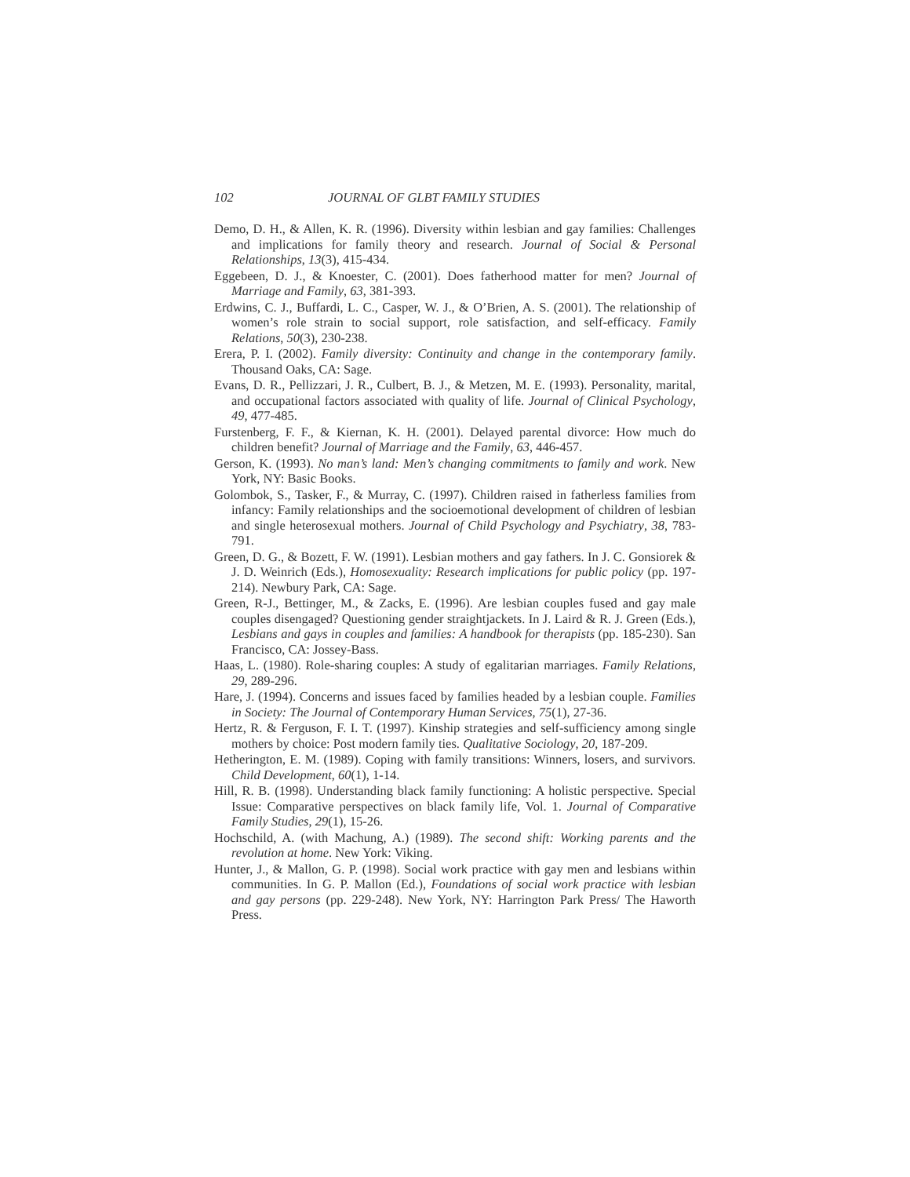102 JOURNAL OF GLBT FAMILY STUDIES
Demo, D. H., & Allen, K. R. (1996). Diversity within lesbian and gay families: Challenges and implications for family theory and research. Journal of Social & Personal Relationships, 13(3), 415-434.
Eggebeen, D. J., & Knoester, C. (2001). Does fatherhood matter for men? Journal of Marriage and Family, 63, 381-393.
Erdwins, C. J., Buffardi, L. C., Casper, W. J., & O’Brien, A. S. (2001). The relationship of women’s role strain to social support, role satisfaction, and self-efficacy. Family Relations, 50(3), 230-238.
Erera, P. I. (2002). Family diversity: Continuity and change in the contemporary family. Thousand Oaks, CA: Sage.
Evans, D. R., Pellizzari, J. R., Culbert, B. J., & Metzen, M. E. (1993). Personality, marital, and occupational factors associated with quality of life. Journal of Clinical Psychology, 49, 477-485.
Furstenberg, F. F., & Kiernan, K. H. (2001). Delayed parental divorce: How much do children benefit? Journal of Marriage and the Family, 63, 446-457.
Gerson, K. (1993). No man’s land: Men’s changing commitments to family and work. New York, NY: Basic Books.
Golombok, S., Tasker, F., & Murray, C. (1997). Children raised in fatherless families from infancy: Family relationships and the socioemotional development of children of lesbian and single heterosexual mothers. Journal of Child Psychology and Psychiatry, 38, 783-791.
Green, D. G., & Bozett, F. W. (1991). Lesbian mothers and gay fathers. In J. C. Gonsiorek & J. D. Weinrich (Eds.), Homosexuality: Research implications for public policy (pp. 197-214). Newbury Park, CA: Sage.
Green, R-J., Bettinger, M., & Zacks, E. (1996). Are lesbian couples fused and gay male couples disengaged? Questioning gender straightjackets. In J. Laird & R. J. Green (Eds.), Lesbians and gays in couples and families: A handbook for therapists (pp. 185-230). San Francisco, CA: Jossey-Bass.
Haas, L. (1980). Role-sharing couples: A study of egalitarian marriages. Family Relations, 29, 289-296.
Hare, J. (1994). Concerns and issues faced by families headed by a lesbian couple. Families in Society: The Journal of Contemporary Human Services, 75(1), 27-36.
Hertz, R. & Ferguson, F. I. T. (1997). Kinship strategies and self-sufficiency among single mothers by choice: Post modern family ties. Qualitative Sociology, 20, 187-209.
Hetherington, E. M. (1989). Coping with family transitions: Winners, losers, and survivors. Child Development, 60(1), 1-14.
Hill, R. B. (1998). Understanding black family functioning: A holistic perspective. Special Issue: Comparative perspectives on black family life, Vol. 1. Journal of Comparative Family Studies, 29(1), 15-26.
Hochschild, A. (with Machung, A.) (1989). The second shift: Working parents and the revolution at home. New York: Viking.
Hunter, J., & Mallon, G. P. (1998). Social work practice with gay men and lesbians within communities. In G. P. Mallon (Ed.), Foundations of social work practice with lesbian and gay persons (pp. 229-248). New York, NY: Harrington Park Press/ The Haworth Press.